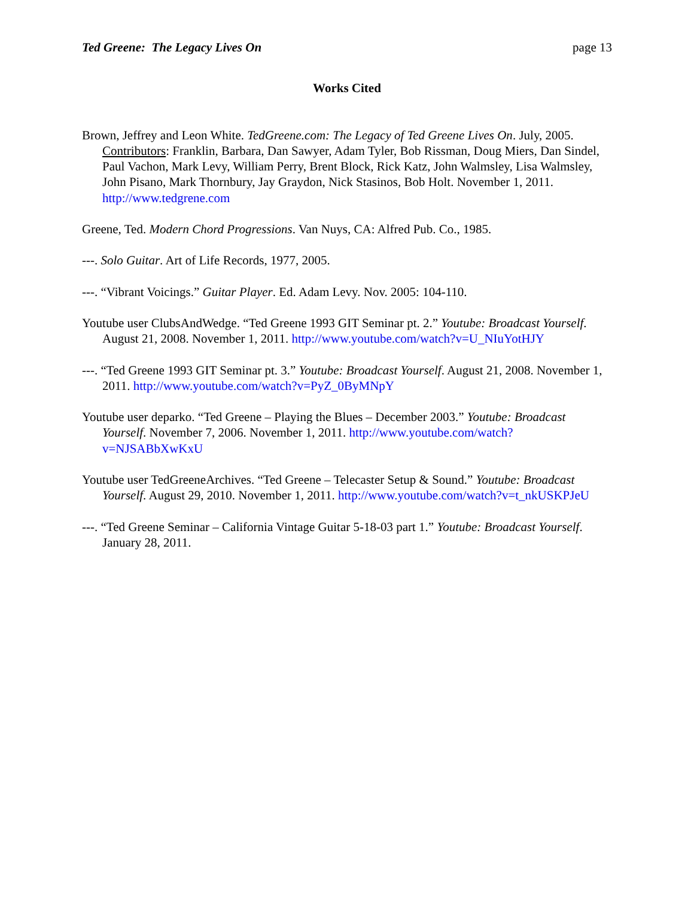Ted Greene: The Legacy Lives On page 13
Works Cited
Brown, Jeffrey and Leon White. TedGreene.com: The Legacy of Ted Greene Lives On. July, 2005. Contributors: Franklin, Barbara, Dan Sawyer, Adam Tyler, Bob Rissman, Doug Miers, Dan Sindel, Paul Vachon, Mark Levy, William Perry, Brent Block, Rick Katz, John Walmsley, Lisa Walmsley, John Pisano, Mark Thornbury, Jay Graydon, Nick Stasinos, Bob Holt. November 1, 2011. http://www.tedgrene.com
Greene, Ted. Modern Chord Progressions. Van Nuys, CA: Alfred Pub. Co., 1985.
---. Solo Guitar. Art of Life Records, 1977, 2005.
---. “Vibrant Voicings.” Guitar Player. Ed. Adam Levy. Nov. 2005: 104-110.
Youtube user ClubsAndWedge. “Ted Greene 1993 GIT Seminar pt. 2.” Youtube: Broadcast Yourself. August 21, 2008. November 1, 2011. http://www.youtube.com/watch?v=U_NIuYotHJY
---. “Ted Greene 1993 GIT Seminar pt. 3.” Youtube: Broadcast Yourself. August 21, 2008. November 1, 2011. http://www.youtube.com/watch?v=PyZ_0ByMNpY
Youtube user deparko. “Ted Greene – Playing the Blues – December 2003.” Youtube: Broadcast Yourself. November 7, 2006. November 1, 2011. http://www.youtube.com/watch?v=NJSABbXwKxU
Youtube user TedGreeneArchives. “Ted Greene – Telecaster Setup & Sound.” Youtube: Broadcast Yourself. August 29, 2010. November 1, 2011. http://www.youtube.com/watch?v=t_nkUSKPJeU
---. “Ted Greene Seminar – California Vintage Guitar 5-18-03 part 1.” Youtube: Broadcast Yourself. January 28, 2011.